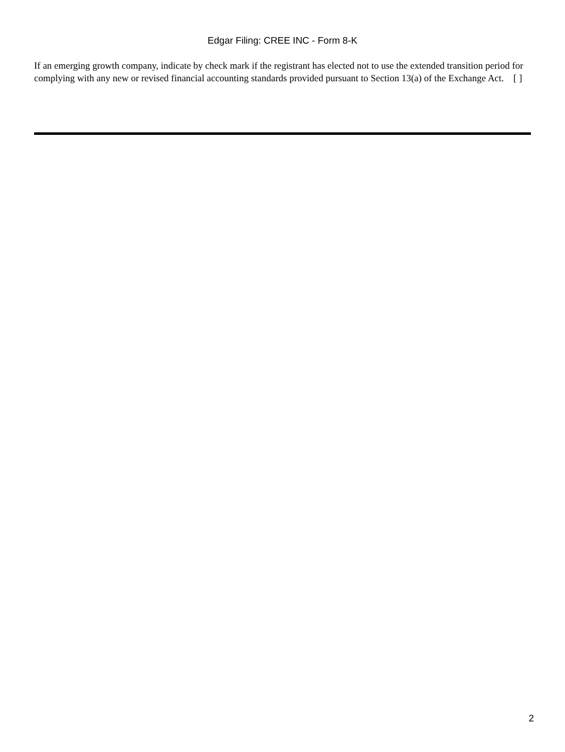Edgar Filing: CREE INC - Form 8-K
If an emerging growth company, indicate by check mark if the registrant has elected not to use the extended transition period for complying with any new or revised financial accounting standards provided pursuant to Section 13(a) of the Exchange Act. [ ]
2